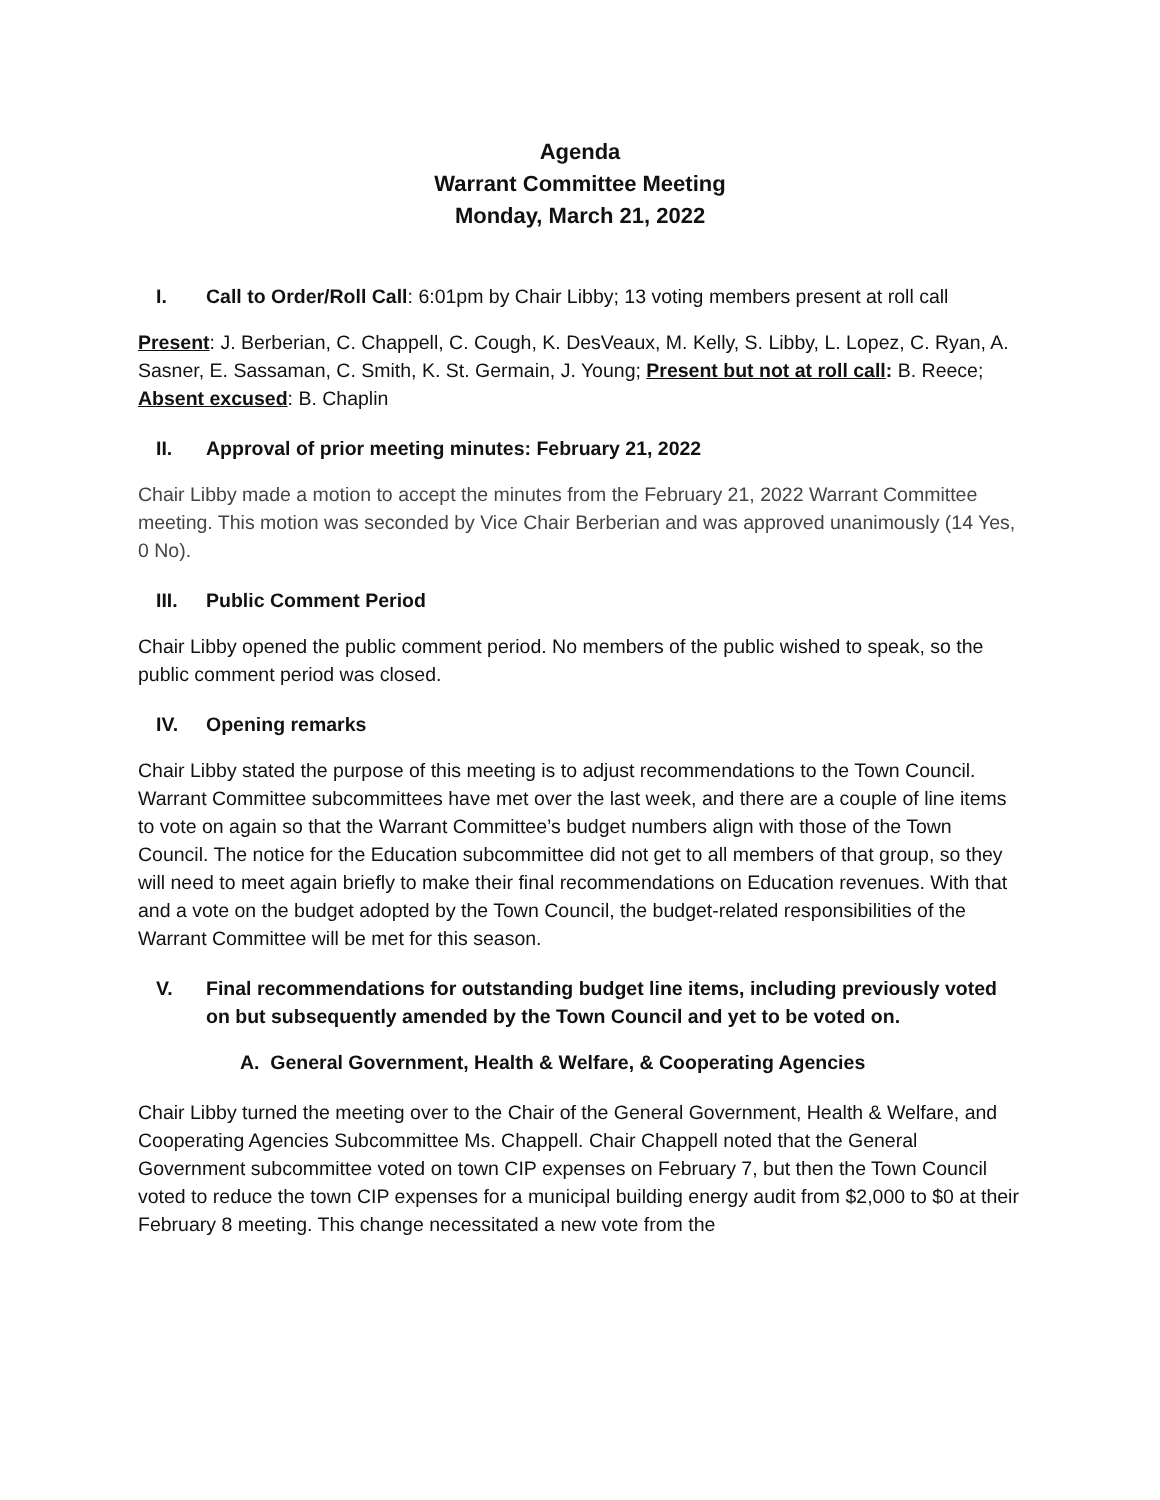Agenda
Warrant Committee Meeting
Monday, March 21, 2022
I. Call to Order/Roll Call: 6:01pm by Chair Libby; 13 voting members present at roll call
Present: J. Berberian, C. Chappell, C. Cough, K. DesVeaux, M. Kelly, S. Libby, L. Lopez, C. Ryan, A. Sasner, E. Sassaman, C. Smith, K. St. Germain, J. Young; Present but not at roll call: B. Reece; Absent excused: B. Chaplin
II. Approval of prior meeting minutes: February 21, 2022
Chair Libby made a motion to accept the minutes from the February 21, 2022 Warrant Committee meeting. This motion was seconded by Vice Chair Berberian and was approved unanimously (14 Yes, 0 No).
III. Public Comment Period
Chair Libby opened the public comment period. No members of the public wished to speak, so the public comment period was closed.
IV. Opening remarks
Chair Libby stated the purpose of this meeting is to adjust recommendations to the Town Council. Warrant Committee subcommittees have met over the last week, and there are a couple of line items to vote on again so that the Warrant Committee’s budget numbers align with those of the Town Council. The notice for the Education subcommittee did not get to all members of that group, so they will need to meet again briefly to make their final recommendations on Education revenues. With that and a vote on the budget adopted by the Town Council, the budget-related responsibilities of the Warrant Committee will be met for this season.
V. Final recommendations for outstanding budget line items, including previously voted on but subsequently amended by the Town Council and yet to be voted on.
A. General Government, Health & Welfare, & Cooperating Agencies
Chair Libby turned the meeting over to the Chair of the General Government, Health & Welfare, and Cooperating Agencies Subcommittee Ms. Chappell. Chair Chappell noted that the General Government subcommittee voted on town CIP expenses on February 7, but then the Town Council voted to reduce the town CIP expenses for a municipal building energy audit from $2,000 to $0 at their February 8 meeting. This change necessitated a new vote from the